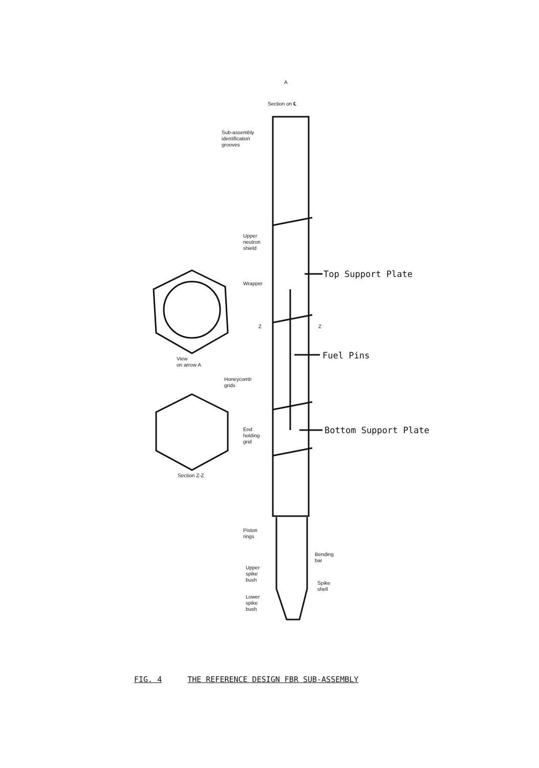A
Section on ℄
Sub-assembly
identification
grooves
Upper
neutron
shield
Wrapper
Z Z
View
on arrow A
Honeycomb
grids
End
holding
grid
Section Z-Z
Piston
rings
Bending
bar
Upper
spike
bush
Spike
shell
Lower
spike
bush
Top Support Plate
Fuel Pins
Bottom Support Plate
FIG. 4 THE REFERENCE DESIGN FBR SUB-ASSEMBLY